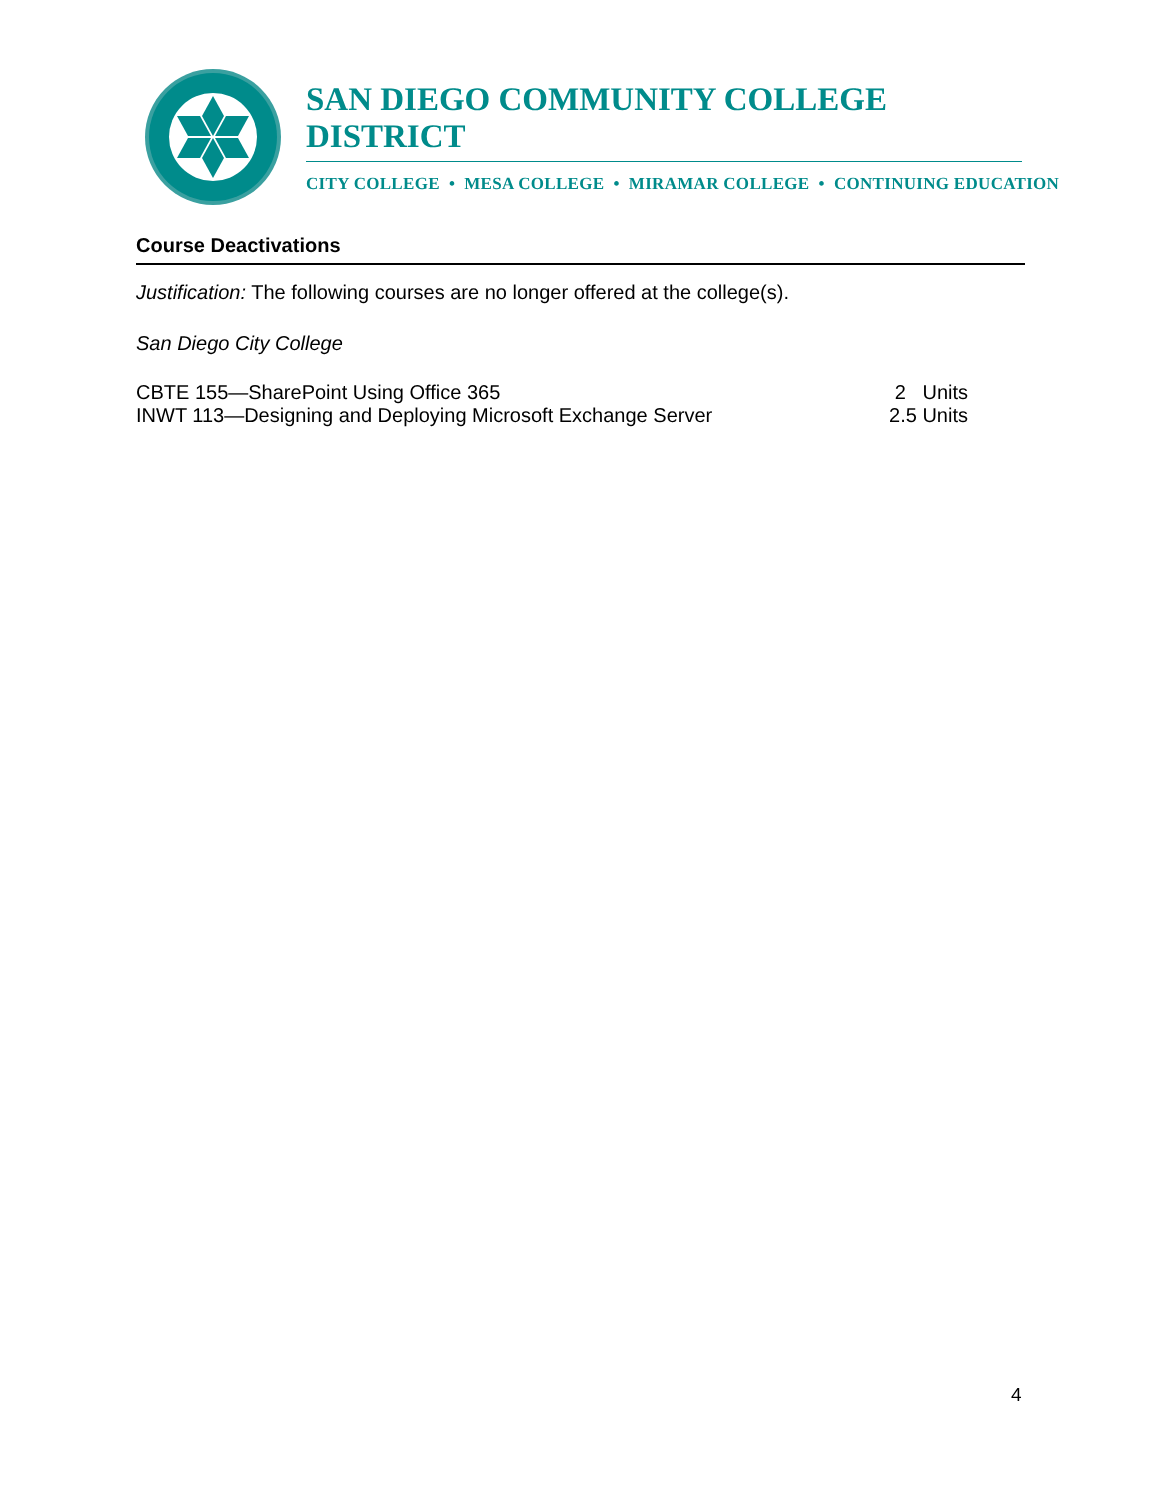SAN DIEGO COMMUNITY COLLEGE DISTRICT
CITY COLLEGE • MESA COLLEGE • MIRAMAR COLLEGE • CONTINUING EDUCATION
Course Deactivations
Justification: The following courses are no longer offered at the college(s).
San Diego City College
CBTE 155—SharePoint Using Office 365 2 Units
INWT 113—Designing and Deploying Microsoft Exchange Server 2.5 Units
4